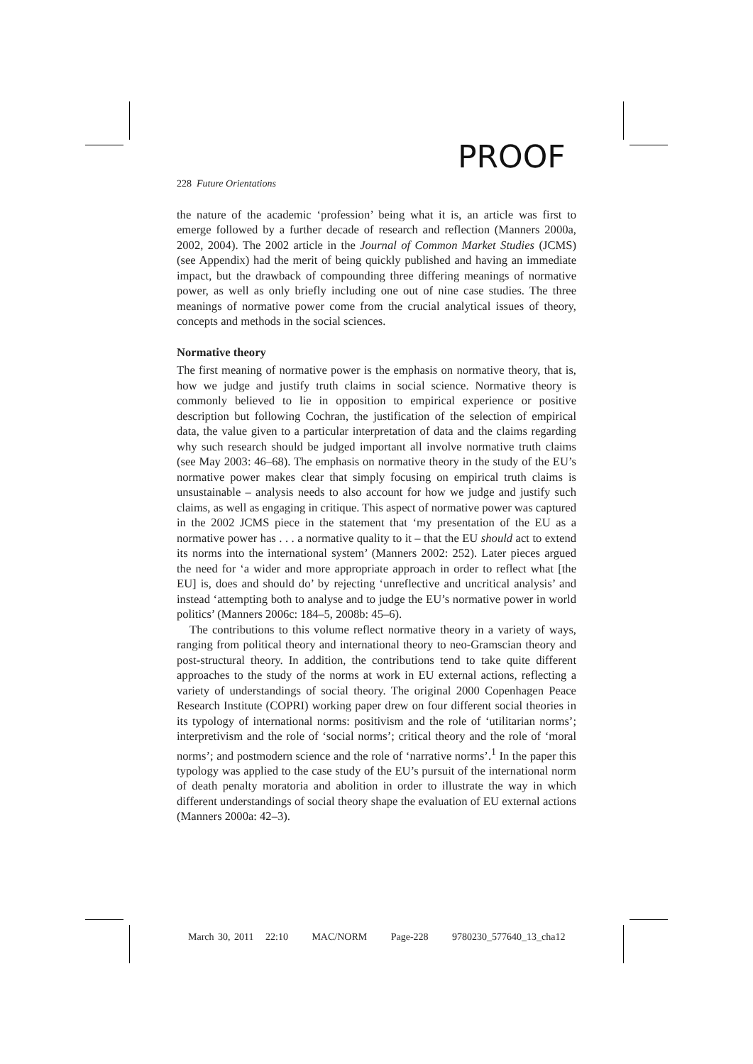PROOF
228 Future Orientations
the nature of the academic ‘profession’ being what it is, an article was first to emerge followed by a further decade of research and reflection (Manners 2000a, 2002, 2004). The 2002 article in the Journal of Common Market Studies (JCMS) (see Appendix) had the merit of being quickly published and having an immediate impact, but the drawback of compounding three differing meanings of normative power, as well as only briefly including one out of nine case studies. The three meanings of normative power come from the crucial analytical issues of theory, concepts and methods in the social sciences.
Normative theory
The first meaning of normative power is the emphasis on normative theory, that is, how we judge and justify truth claims in social science. Normative theory is commonly believed to lie in opposition to empirical experience or positive description but following Cochran, the justification of the selection of empirical data, the value given to a particular interpretation of data and the claims regarding why such research should be judged important all involve normative truth claims (see May 2003: 46–68). The emphasis on normative theory in the study of the EU’s normative power makes clear that simply focusing on empirical truth claims is unsustainable – analysis needs to also account for how we judge and justify such claims, as well as engaging in critique. This aspect of normative power was captured in the 2002 JCMS piece in the statement that ‘my presentation of the EU as a normative power has . . . a normative quality to it – that the EU should act to extend its norms into the international system’ (Manners 2002: 252). Later pieces argued the need for ‘a wider and more appropriate approach in order to reflect what [the EU] is, does and should do’ by rejecting ‘unreflective and uncritical analysis’ and instead ‘attempting both to analyse and to judge the EU’s normative power in world politics’ (Manners 2006c: 184–5, 2008b: 45–6).
The contributions to this volume reflect normative theory in a variety of ways, ranging from political theory and international theory to neo-Gramscian theory and post-structural theory. In addition, the contributions tend to take quite different approaches to the study of the norms at work in EU external actions, reflecting a variety of understandings of social theory. The original 2000 Copenhagen Peace Research Institute (COPRI) working paper drew on four different social theories in its typology of international norms: positivism and the role of ‘utilitarian norms’; interpretivism and the role of ‘social norms’; critical theory and the role of ‘moral norms’; and postmodern science and the role of ‘narrative norms’.<sup>1</sup> In the paper this typology was applied to the case study of the EU’s pursuit of the international norm of death penalty moratoria and abolition in order to illustrate the way in which different understandings of social theory shape the evaluation of EU external actions (Manners 2000a: 42–3).
March 30, 2011 22:10 MAC/NORM Page-228 9780230_577640_13_cha12